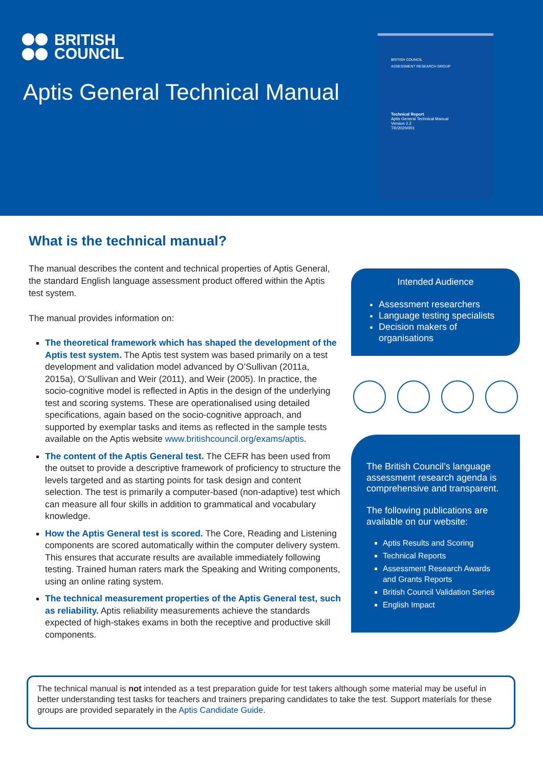BRITISH
COUNCIL
Aptis General Technical Manual
BRITISH COUNCIL
ASSESSMENT RESEARCH GROUP
Technical Report
Aptis General Technical Manual
Version 2.2
TR/2020/001
What is the technical manual?
The manual describes the content and technical properties of Aptis General, the standard English language assessment product offered within the Aptis test system.
The manual provides information on:
The theoretical framework which has shaped the development of the Aptis test system. The Aptis test system was based primarily on a test development and validation model advanced by O’Sullivan (2011a, 2015a), O’Sullivan and Weir (2011), and Weir (2005). In practice, the socio-cognitive model is reflected in Aptis in the design of the underlying test and scoring systems. These are operationalised using detailed specifications, again based on the socio-cognitive approach, and supported by exemplar tasks and items as reflected in the sample tests available on the Aptis website www.britishcouncil.org/exams/aptis.
The content of the Aptis General test. The CEFR has been used from the outset to provide a descriptive framework of proficiency to structure the levels targeted and as starting points for task design and content selection. The test is primarily a computer-based (non-adaptive) test which can measure all four skills in addition to grammatical and vocabulary knowledge.
How the Aptis General test is scored. The Core, Reading and Listening components are scored automatically within the computer delivery system. This ensures that accurate results are available immediately following testing. Trained human raters mark the Speaking and Writing components, using an online rating system.
The technical measurement properties of the Aptis General test, such as reliability. Aptis reliability measurements achieve the standards expected of high-stakes exams in both the receptive and productive skill components.
Intended Audience
Assessment researchers
Language testing specialists
Decision makers of organisations
The British Council’s language assessment research agenda is comprehensive and transparent.
The following publications are available on our website:
Aptis Results and Scoring
Technical Reports
Assessment Research Awards and Grants Reports
British Council Validation Series
English Impact
The technical manual is not intended as a test preparation guide for test takers although some material may be useful in better understanding test tasks for teachers and trainers preparing candidates to take the test. Support materials for these groups are provided separately in the Aptis Candidate Guide.